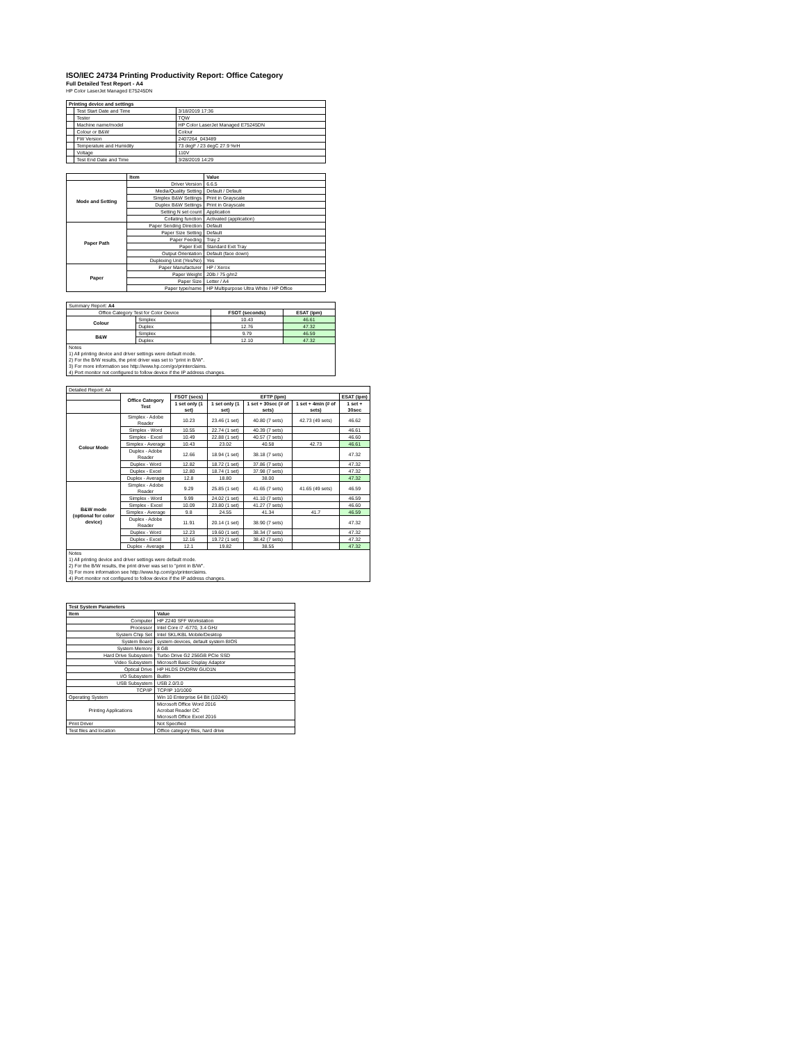ISO/IEC 24734 Printing Productivity Report: Office Category
Full Detailed Test Report - A4
HP Color LaserJet Managed E75245DN
| Printing device and settings | | |
| --- | --- | --- |
| | Test Start Date and Time | 3/18/2019 17:36 |
| | Tester | TQW |
| | Machine name/model | HP Color LaserJet Managed E75245DN |
| | Colour or B&W | Colour |
| | FW Version | 2407264_043489 |
| | Temperature and Humidity | 73 degF / 23 degC 27.9 %rH |
| | Voltage | 110V |
| | Test End Date and Time | 3/28/2019 14:29 |
| | Item | Value |
| --- | --- | --- |
| Mode and Setting | Driver Version | 6.6.5 |
| | Media/Quality Setting | Default / Default |
| | Simplex B&W Settings | Print in Grayscale |
| | Duplex B&W Settings | Print in Grayscale |
| | Setting N set count | Application |
| | Collating function | Activated (application) |
| Paper Path | Paper Sending Direction | Default |
| | Paper Size Setting | Default |
| | Paper Feeding | Tray 2 |
| | Paper Exit | Standard Exit Tray |
| | Output Orientation | Default (face down) |
| | Duplexing Unit (Yes/No) | Yes |
| Paper | Paper Manufacturer | HP / Xerox |
| | Paper Weight | 20lb / 75 g/m2 |
| | Paper Size | Letter / A4 |
| | Paper type/name | HP Multipurpose Ultra White / HP Office |
| Summary Report: A4 | | | |
| Office Category Test for Color Device | | FSOT (seconds) | ESAT (ipm) |
| Colour | Simplex | 10.43 | 46.61 |
| | Duplex | 12.76 | 47.32 |
| B&W | Simplex | 9.79 | 46.59 |
| | Duplex | 12.10 | 47.32 |
| Notes 1) All printing device and driver settings were default mode. 2) For the B/W results, the print driver was set to "print in B/W". 3) For more information see http://www.hp.com/go/printerclaims. 4) Port monitor not configured to follow device if the IP address changes. | | | |
| Detailed Report: A4 | | | | | | |
| | Office Category Test | FSOT (secs) | EFTP (ipm) | | | ESAT (ipm) |
| | | 1 set only (1 set) | 1 set only (1 set) | 1 set + 30sec (# of sets) | 1 set + 4min (# of sets) | 1 set + 30sec |
| Colour Mode | Simplex - Adobe Reader | 10.23 | 23.46 (1 set) | 40.80 (7 sets) | 42.73 (49 sets) | 46.62 |
| | Simplex - Word | 10.55 | 22.74 (1 set) | 40.39 (7 sets) | | 46.61 |
| | Simplex - Excel | 10.49 | 22.88 (1 set) | 40.57 (7 sets) | | 46.60 |
| | Simplex - Average | 10.43 | 23.02 | 40.58 | 42.73 | 46.61 |
| | Duplex - Adobe Reader | 12.66 | 18.94 (1 set) | 38.18 (7 sets) | | 47.32 |
| | Duplex - Word | 12.82 | 18.72 (1 set) | 37.86 (7 sets) | | 47.32 |
| | Duplex - Excel | 12.80 | 18.74 (1 set) | 37.98 (7 sets) | | 47.32 |
| | Duplex - Average | 12.8 | 18.80 | 38.00 | | 47.32 |
| B&W mode (optional for color device) | Simplex - Adobe Reader | 9.29 | 25.85 (1 set) | 41.65 (7 sets) | 41.65 (49 sets) | 46.59 |
| | Simplex - Word | 9.99 | 24.02 (1 set) | 41.10 (7 sets) | | 46.59 |
| | Simplex - Excel | 10.09 | 23.80 (1 set) | 41.27 (7 sets) | | 46.60 |
| | Simplex - Average | 9.8 | 24.55 | 41.34 | 41.7 | 46.59 |
| | Duplex - Adobe Reader | 11.91 | 20.14 (1 set) | 38.90 (7 sets) | | 47.32 |
| | Duplex - Word | 12.23 | 19.60 (1 set) | 38.34 (7 sets) | | 47.32 |
| | Duplex - Excel | 12.16 | 19.72 (1 set) | 38.42 (7 sets) | | 47.32 |
| | Duplex - Average | 12.1 | 19.82 | 38.55 | | 47.32 |
| Notes 1) All printing device and driver settings were default mode. 2) For the B/W results, the print driver was set to "print in B/W". 3) For more information see http://www.hp.com/go/printerclaims. 4) Port monitor not configured to follow device if the IP address changes. | | | | | | |
| Test System Parameters | |
| --- | --- |
| Item | Value |
| Computer | HP Z240 SFF Workstation |
| Processor | Intel Core i7 -6770, 3.4 GHz |
| System Chip Set | Intel SKL/KBL Mobile/Desktop |
| System Board | system devices, default system BIOS |
| System Memory | 8 GB |
| Hard Drive Subsystem | Turbo Drive G2 256GB PCIe SSD |
| Video Subsystem | Microsoft Basic Display Adaptor |
| Optical Drive | HP HLDS DVDRW GUD1N |
| I/O Subsystem | Builtin |
| USB Subsystem | USB 2.0/3.0 |
| TCP/IP | TCP/IP 10/1000 |
| Operating System | Win 10 Enterprise 64 Bit (10240) |
| Printing Applications | Microsoft Office Word 2016 Acrobat Reader DC Microsoft Office Excel 2016 |
| Print Driver | Not Specified |
| Test files and location | Office category files, hard drive |